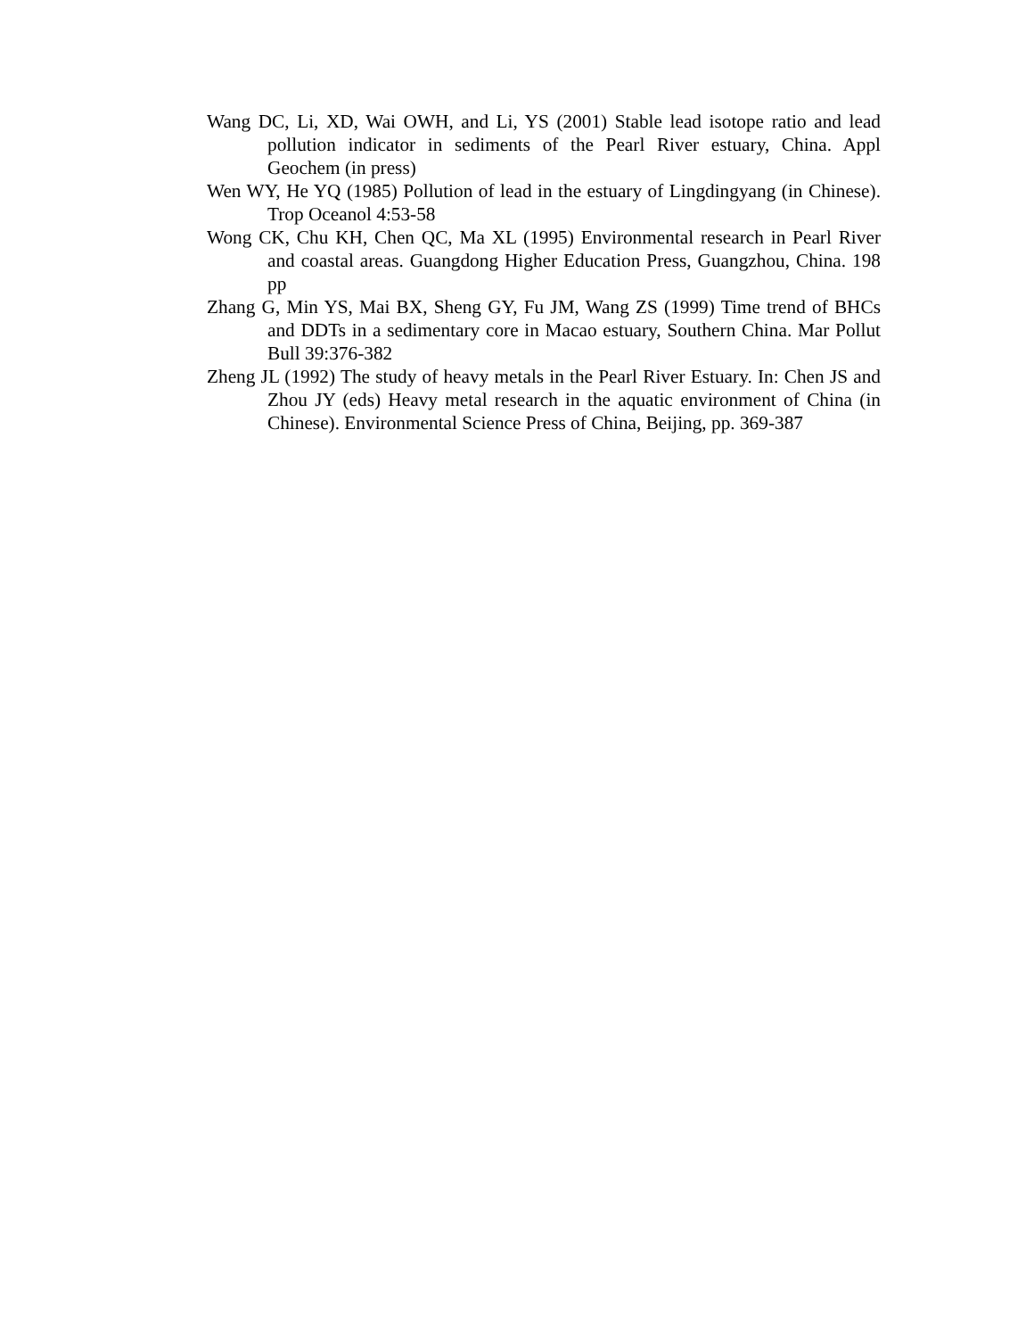Wang DC, Li, XD, Wai OWH, and Li, YS (2001) Stable lead isotope ratio and lead pollution indicator in sediments of the Pearl River estuary, China. Appl Geochem (in press)
Wen WY, He YQ (1985) Pollution of lead in the estuary of Lingdingyang (in Chinese). Trop Oceanol 4:53-58
Wong CK, Chu KH, Chen QC, Ma XL (1995) Environmental research in Pearl River and coastal areas. Guangdong Higher Education Press, Guangzhou, China. 198 pp
Zhang G, Min YS, Mai BX, Sheng GY, Fu JM, Wang ZS (1999) Time trend of BHCs and DDTs in a sedimentary core in Macao estuary, Southern China. Mar Pollut Bull 39:376-382
Zheng JL (1992) The study of heavy metals in the Pearl River Estuary. In: Chen JS and Zhou JY (eds) Heavy metal research in the aquatic environment of China (in Chinese). Environmental Science Press of China, Beijing, pp. 369-387